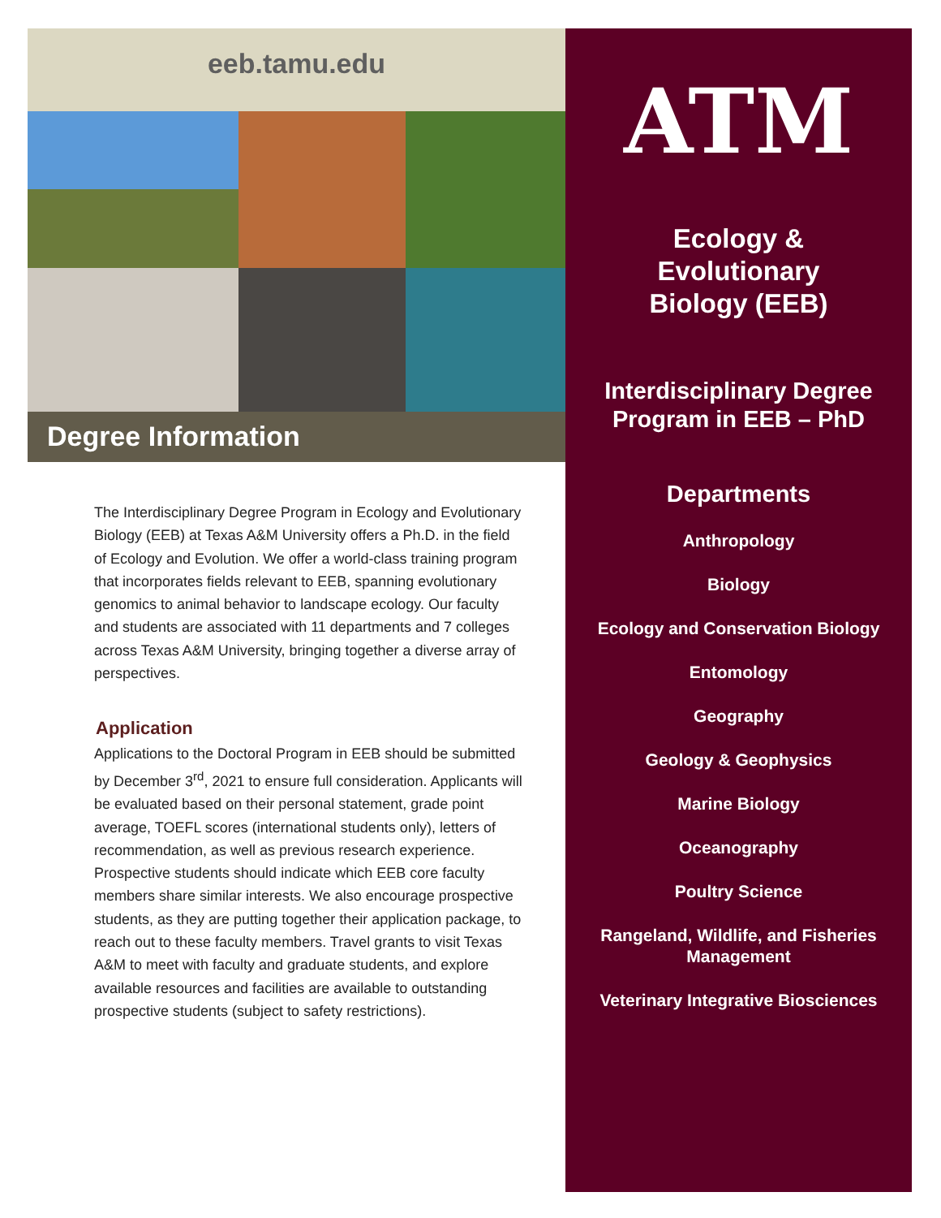eeb.tamu.edu
Degree Information
The Interdisciplinary Degree Program in Ecology and Evolutionary Biology (EEB) at Texas A&M University offers a Ph.D. in the field of Ecology and Evolution. We offer a world-class training program that incorporates fields relevant to EEB, spanning evolutionary genomics to animal behavior to landscape ecology. Our faculty and students are associated with 11 departments and 7 colleges across Texas A&M University, bringing together a diverse array of perspectives.
Application
Applications to the Doctoral Program in EEB should be submitted by December 3<sup>rd</sup>, 2021 to ensure full consideration. Applicants will be evaluated based on their personal statement, grade point average, TOEFL scores (international students only), letters of recommendation, as well as previous research experience. Prospective students should indicate which EEB core faculty members share similar interests. We also encourage prospective students, as they are putting together their application package, to reach out to these faculty members. Travel grants to visit Texas A&M to meet with faculty and graduate students, and explore available resources and facilities are available to outstanding prospective students (subject to safety restrictions).
ATM
Ecology &
Evolutionary
Biology (EEB)
Interdisciplinary Degree
Program in EEB – PhD
Departments
Anthropology
Biology
Ecology and Conservation Biology
Entomology
Geography
Geology & Geophysics
Marine Biology
Oceanography
Poultry Science
Rangeland, Wildlife, and Fisheries
Management
Veterinary Integrative Biosciences